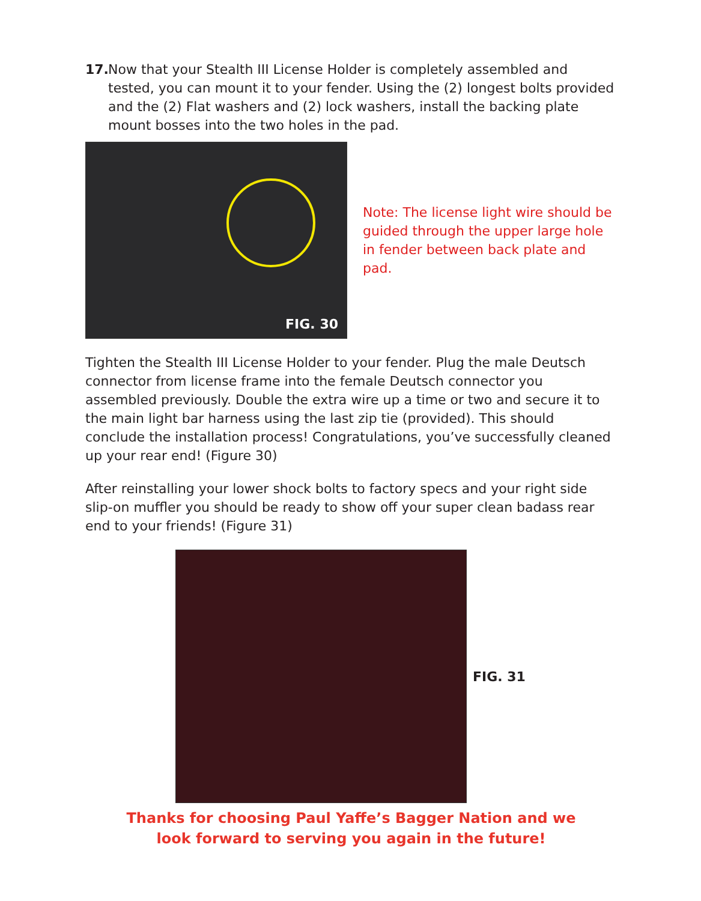17. Now that your Stealth III License Holder is completely assembled and tested, you can mount it to your fender. Using the (2) longest bolts provided and the (2) Flat washers and (2) lock washers, install the backing plate mount bosses into the two holes in the pad.
FIG. 30
Note: The license light wire should be guided through the upper large hole in fender between back plate and pad.
Tighten the Stealth III License Holder to your fender. Plug the male Deutsch connector from license frame into the female Deutsch connector you assembled previously. Double the extra wire up a time or two and secure it to the main light bar harness using the last zip tie (provided). This should conclude the installation process! Congratulations, you’ve successfully cleaned up your rear end! (Figure 30)
After reinstalling your lower shock bolts to factory specs and your right side slip-on muffler you should be ready to show off your super clean badass rear end to your friends! (Figure 31)
FIG. 31
Thanks for choosing Paul Yaffe’s Bagger Nation and we
look forward to serving you again in the future!